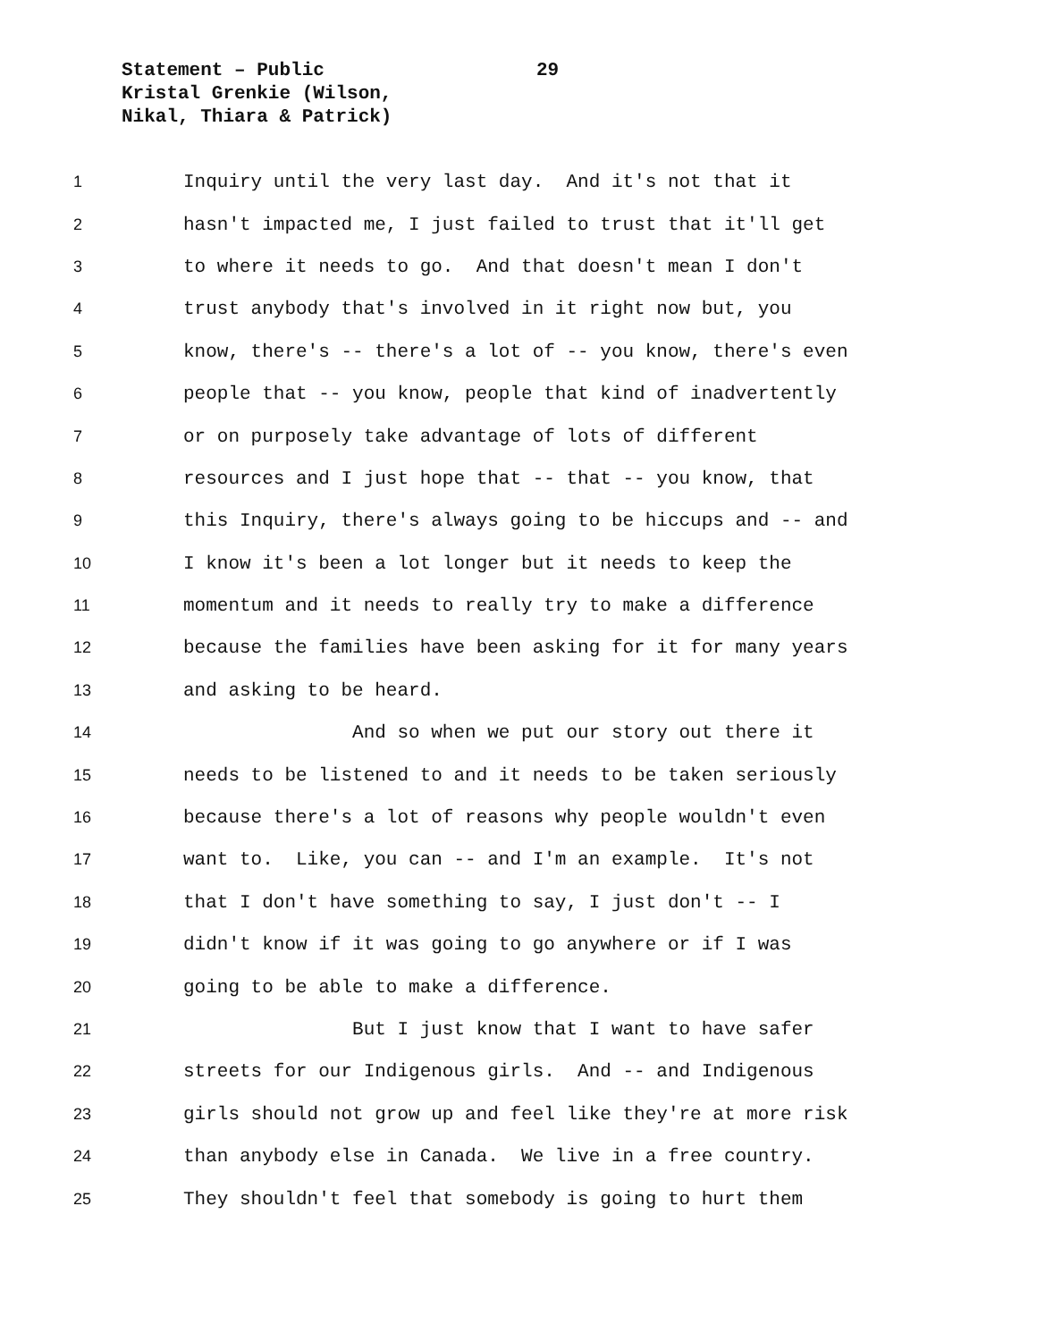Statement – Public
29
Kristal Grenkie (Wilson,
Nikal, Thiara & Patrick)
1 Inquiry until the very last day. And it's not that it
2 hasn't impacted me, I just failed to trust that it'll get
3 to where it needs to go. And that doesn't mean I don't
4 trust anybody that's involved in it right now but, you
5 know, there's -- there's a lot of -- you know, there's even
6 people that -- you know, people that kind of inadvertently
7 or on purposely take advantage of lots of different
8 resources and I just hope that -- that -- you know, that
9 this Inquiry, there's always going to be hiccups and -- and
10 I know it's been a lot longer but it needs to keep the
11 momentum and it needs to really try to make a difference
12 because the families have been asking for it for many years
13 and asking to be heard.
14 And so when we put our story out there it
15 needs to be listened to and it needs to be taken seriously
16 because there's a lot of reasons why people wouldn't even
17 want to. Like, you can -- and I'm an example. It's not
18 that I don't have something to say, I just don't -- I
19 didn't know if it was going to go anywhere or if I was
20 going to be able to make a difference.
21 But I just know that I want to have safer
22 streets for our Indigenous girls. And -- and Indigenous
23 girls should not grow up and feel like they're at more risk
24 than anybody else in Canada. We live in a free country.
25 They shouldn't feel that somebody is going to hurt them